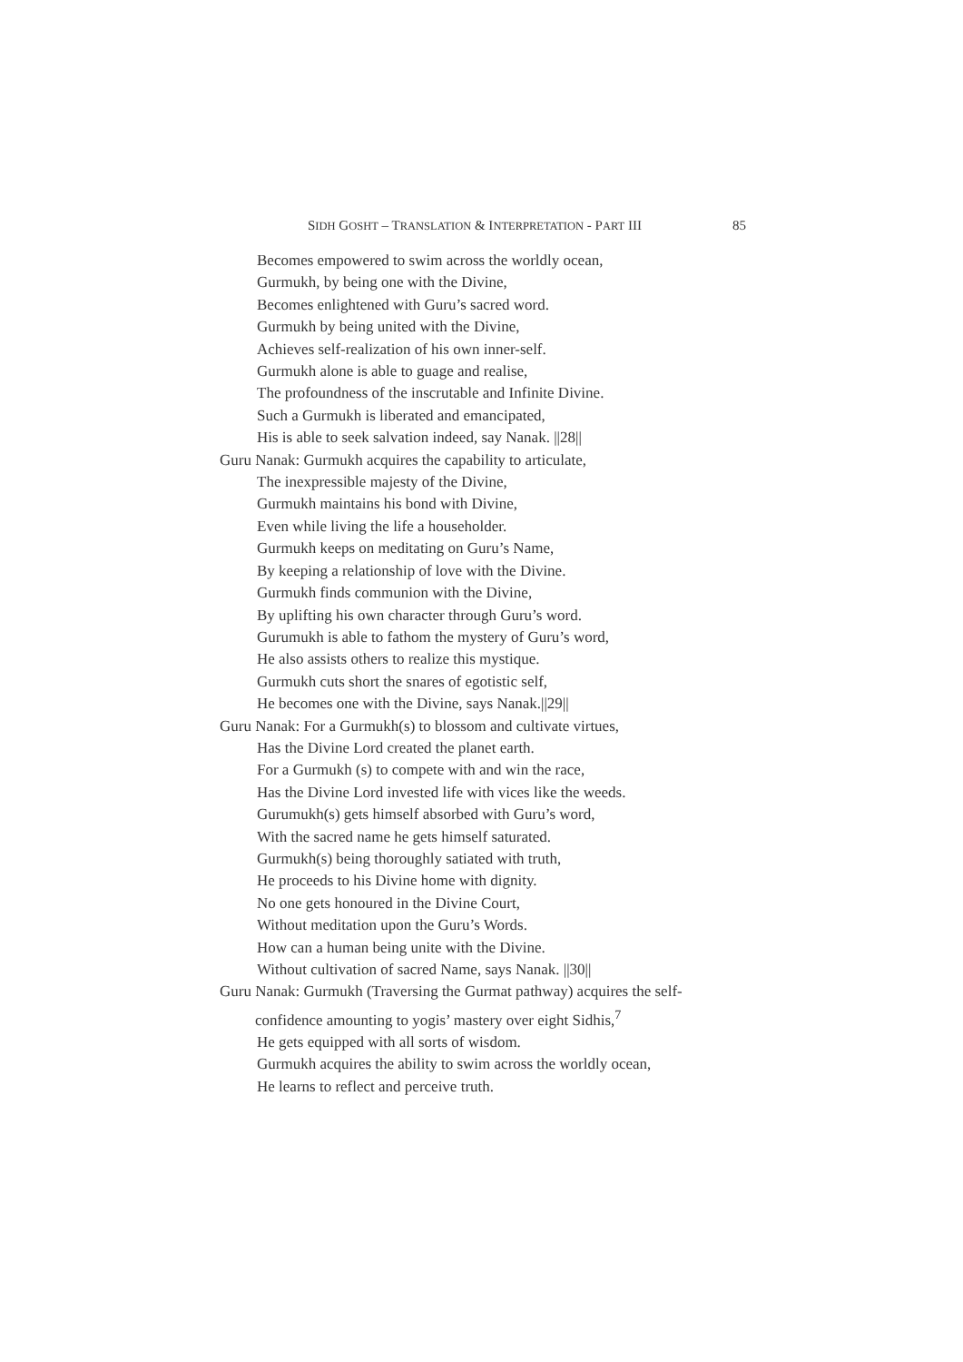SIDH GOSHT – TRANSLATION & INTERPRETATION - PART III 85
Becomes empowered to swim across the worldly ocean,
Gurmukh, by being one with the Divine,
Becomes enlightened with Guru’s sacred word.
Gurmukh by being united with the Divine,
Achieves self-realization of his own inner-self.
Gurmukh alone is able to guage and realise,
The profoundness of the inscrutable and Infinite Divine.
Such a Gurmukh is liberated and emancipated,
His is able to seek salvation indeed, say Nanak. ||28||
Guru Nanak: Gurmukh acquires the capability to articulate,
The inexpressible majesty of the Divine,
Gurmukh maintains his bond with Divine,
Even while living the life a householder.
Gurmukh keeps on meditating on Guru’s Name,
By keeping a relationship of love with the Divine.
Gurmukh finds communion with the Divine,
By uplifting his own character through Guru’s word.
Gurumukh is able to fathom the mystery of Guru’s word,
He also assists others to realize this mystique.
Gurmukh cuts short the snares of egotistic self,
He becomes one with the Divine, says Nanak.||29||
Guru Nanak: For a Gurmukh(s) to blossom and cultivate virtues,
Has the Divine Lord created the planet earth.
For a Gurmukh (s) to compete with and win the race,
Has the Divine Lord invested life with vices like the weeds.
Gurumukh(s) gets himself absorbed with Guru’s word,
With the sacred name he gets himself saturated.
Gurmukh(s) being thoroughly satiated with truth,
He proceeds to his Divine home with dignity.
No one gets honoured in the Divine Court,
Without meditation upon the Guru’s Words.
How can a human being unite with the Divine.
Without cultivation of sacred Name, says Nanak. ||30||
Guru Nanak: Gurmukh (Traversing the Gurmat pathway) acquires the self-
confidence amounting to yogis’ mastery over eight Sidhis,<sup>7</sup>
He gets equipped with all sorts of wisdom.
Gurmukh acquires the ability to swim across the worldly ocean,
He learns to reflect and perceive truth.